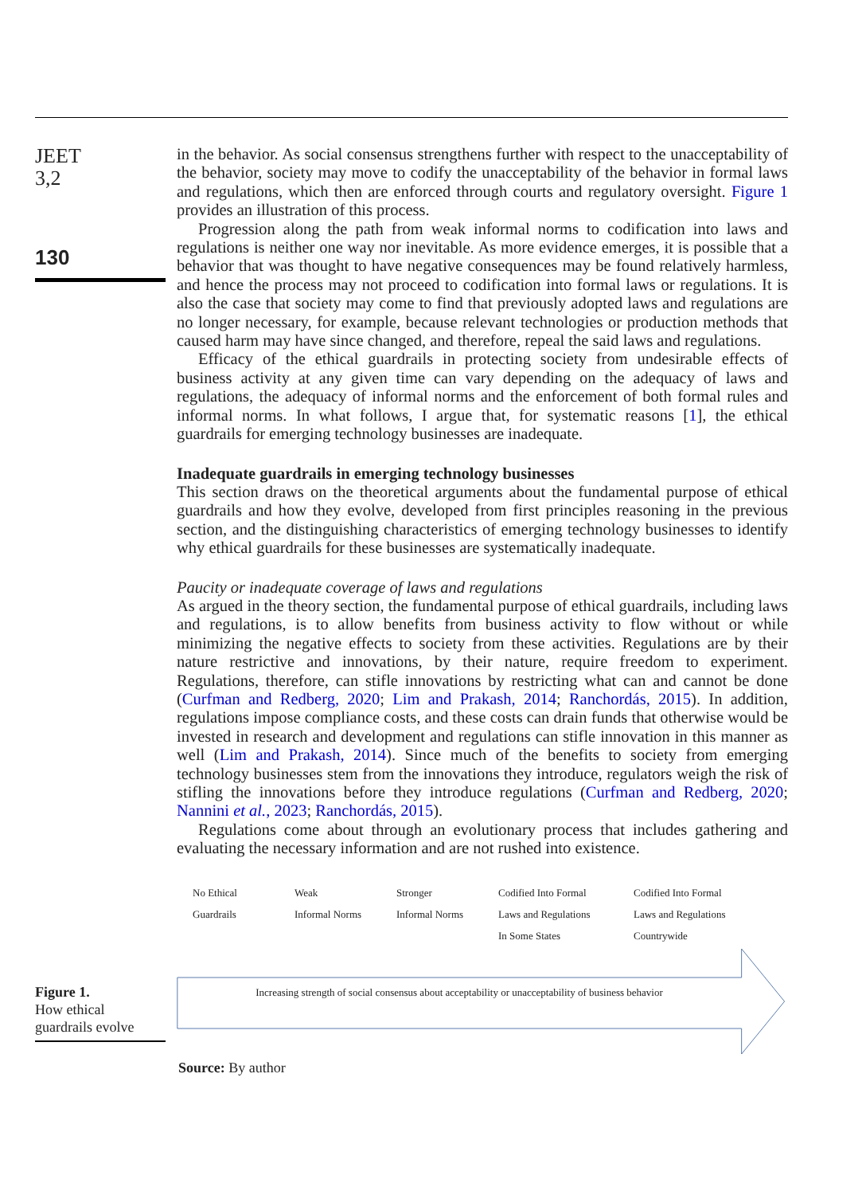JEET
3,2
130
Figure 1.
How ethical
guardrails evolve
in the behavior. As social consensus strengthens further with respect to the unacceptability of the behavior, society may move to codify the unacceptability of the behavior in formal laws and regulations, which then are enforced through courts and regulatory oversight. Figure 1 provides an illustration of this process.
Progression along the path from weak informal norms to codification into laws and regulations is neither one way nor inevitable. As more evidence emerges, it is possible that a behavior that was thought to have negative consequences may be found relatively harmless, and hence the process may not proceed to codification into formal laws or regulations. It is also the case that society may come to find that previously adopted laws and regulations are no longer necessary, for example, because relevant technologies or production methods that caused harm may have since changed, and therefore, repeal the said laws and regulations.
Efficacy of the ethical guardrails in protecting society from undesirable effects of business activity at any given time can vary depending on the adequacy of laws and regulations, the adequacy of informal norms and the enforcement of both formal rules and informal norms. In what follows, I argue that, for systematic reasons [1], the ethical guardrails for emerging technology businesses are inadequate.
Inadequate guardrails in emerging technology businesses
This section draws on the theoretical arguments about the fundamental purpose of ethical guardrails and how they evolve, developed from first principles reasoning in the previous section, and the distinguishing characteristics of emerging technology businesses to identify why ethical guardrails for these businesses are systematically inadequate.
Paucity or inadequate coverage of laws and regulations
As argued in the theory section, the fundamental purpose of ethical guardrails, including laws and regulations, is to allow benefits from business activity to flow without or while minimizing the negative effects to society from these activities. Regulations are by their nature restrictive and innovations, by their nature, require freedom to experiment. Regulations, therefore, can stifle innovations by restricting what can and cannot be done (Curfman and Redberg, 2020; Lim and Prakash, 2014; Ranchordás, 2015). In addition, regulations impose compliance costs, and these costs can drain funds that otherwise would be invested in research and development and regulations can stifle innovation in this manner as well (Lim and Prakash, 2014). Since much of the benefits to society from emerging technology businesses stem from the innovations they introduce, regulators weigh the risk of stifling the innovations before they introduce regulations (Curfman and Redberg, 2020; Nannini et al., 2023; Ranchordás, 2015).
Regulations come about through an evolutionary process that includes gathering and evaluating the necessary information and are not rushed into existence.
No Ethical
Guardrails
Weak
Informal Norms
Stronger
Informal Norms
Codified Into Formal
Laws and Regulations
In Some States
Codified Into Formal
Laws and Regulations
Countrywide
Increasing strength of social consensus about acceptability or unacceptability of business behavior
Source: By author